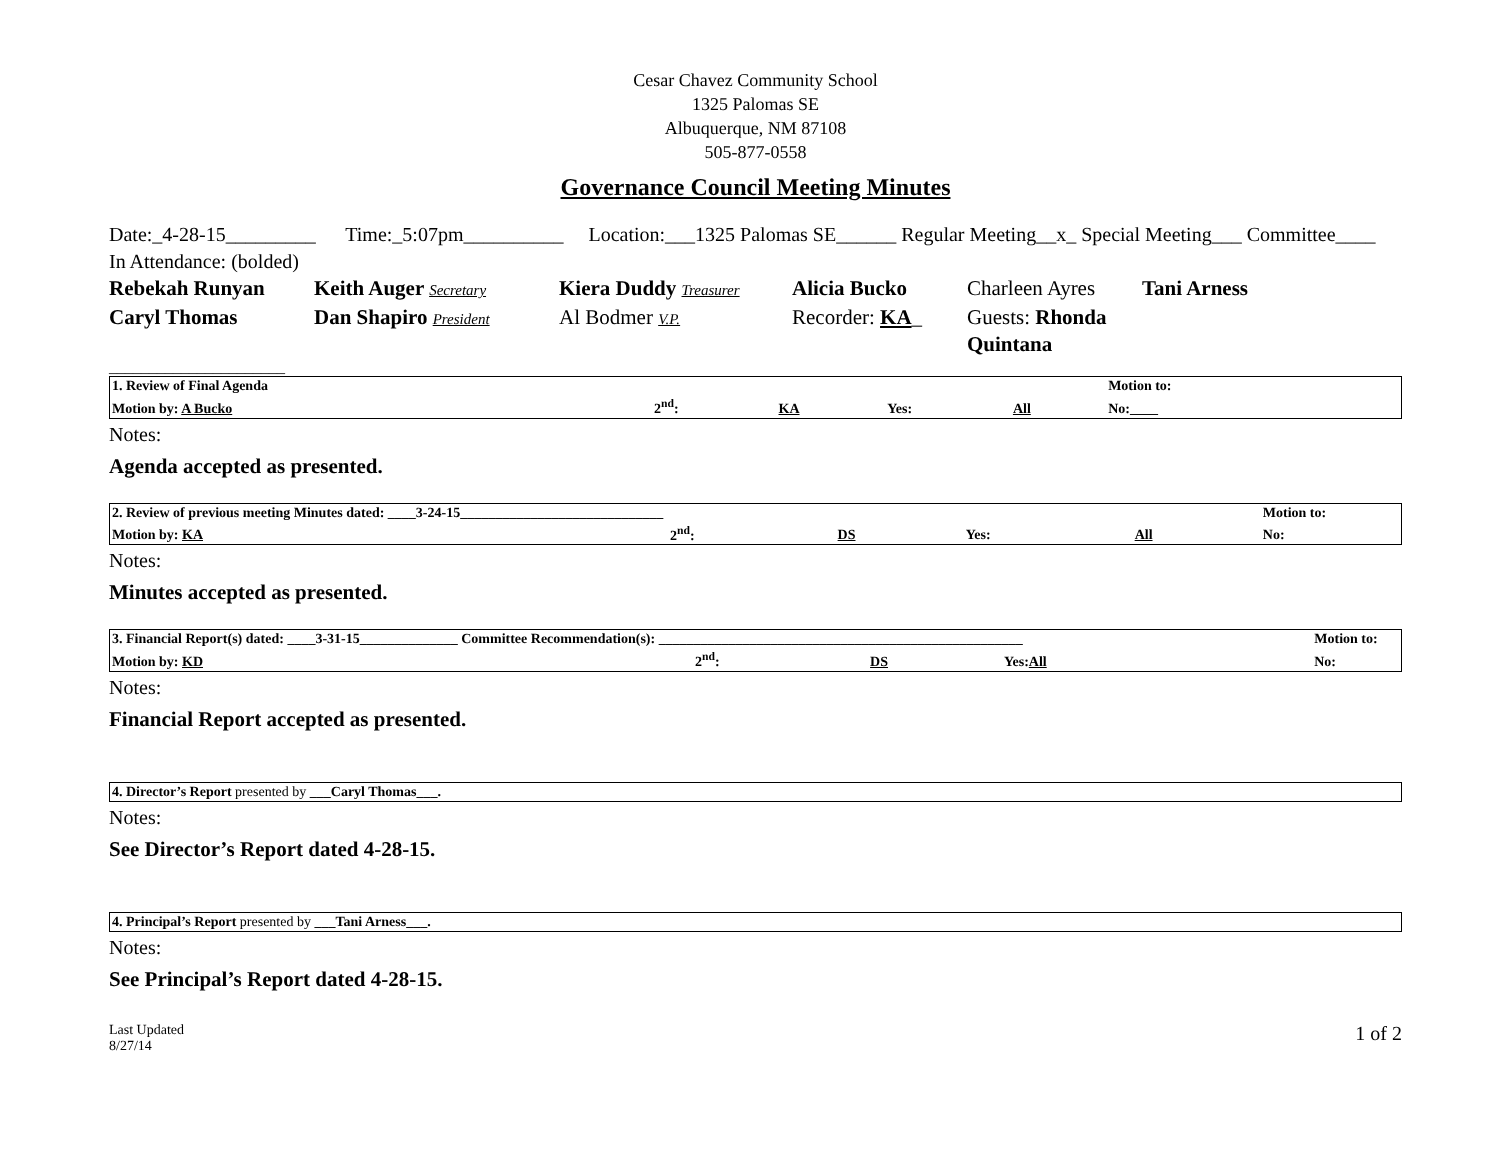Cesar Chavez Community School
1325 Palomas SE
Albuquerque, NM 87108
505-877-0558
Governance Council Meeting Minutes
Date:_4-28-15_________ Time:_5:07pm__________ Location:___1325 Palomas SE______ Regular Meeting__x_ Special Meeting___ Committee____
In Attendance: (bolded)
Rebekah Runyan Keith Auger Secretary Kiera Duddy Treasurer Alicia Bucko Charleen Ayres Tani Arness Caryl Thomas Dan Shapiro President Al Bodmer V.P. Recorder: KA_ Guests: Rhonda Quintana
______________________
| 1. Review of Final Agenda | | | | | Motion to: |
| Motion by: A Bucko | 2<sup>nd</sup>: | KA | Yes: | All | No:____ |
Notes:
Agenda accepted as presented.
| 2. Review of previous meeting Minutes dated: ____3-24-15_____________________________ | | | | | Motion to: |
| Motion by: KA | 2<sup>nd</sup>: | DS | Yes: | All | No: |
Notes:
Minutes accepted as presented.
| 3. Financial Report(s) dated: ____3-31-15______________ Committee Recommendation(s): ____________________________________________________ | | | | | Motion to: |
| Motion by: KD | 2<sup>nd</sup>: | DS | Yes: All | | No: |
Notes:
Financial Report accepted as presented.
| 4. Director’s Report presented by ___Caryl Thomas___. |
Notes:
See Director’s Report dated 4-28-15.
| 4. Principal’s Report presented by ___Tani Arness___. |
Notes:
See Principal’s Report dated 4-28-15.
Last Updated
8/27/14
1 of 2